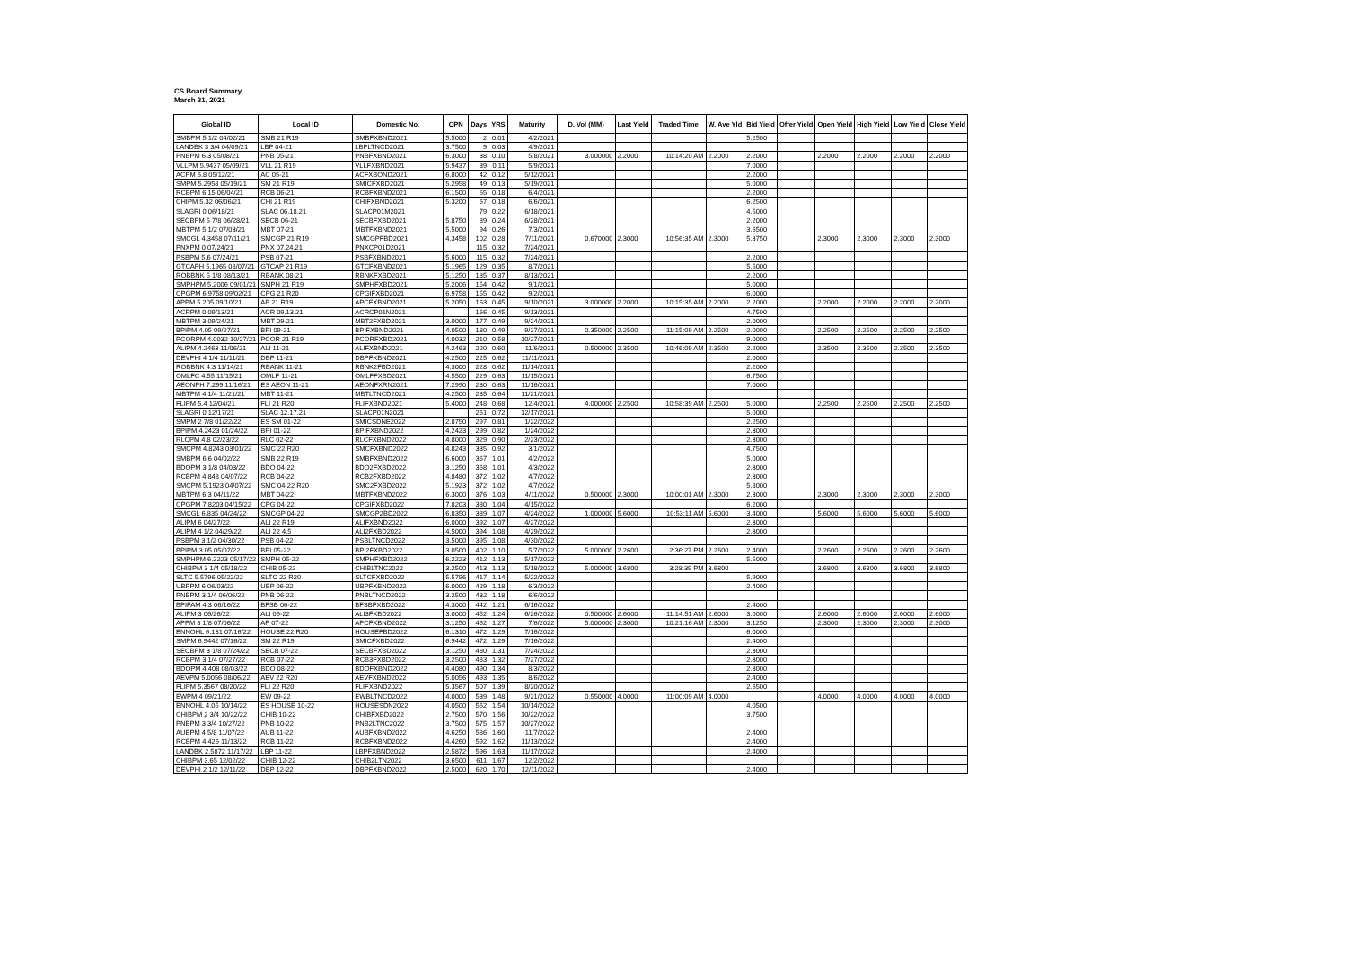CS Board Summary
March 31, 2021
| Global ID | Local ID | Domestic No. | CPN | Days | YRS | Maturity | D. Vol (MM) | Last Yield | Traded Time | W. Ave Yld | Bid Yield | Offer Yield | Open Yield | High Yield | Low Yield | Close Yield |
| --- | --- | --- | --- | --- | --- | --- | --- | --- | --- | --- | --- | --- | --- | --- | --- | --- |
| SMBPM 5 1/2 04/02/21 | SMB 21 R19 | SMBFXBND2021 | 5.5000 | 2 | 0.01 | 4/2/2021 | | | | | 5.2500 | | | | | |
| LANDBK 3 3/4 04/09/21 | LBP 04-21 | LBPLTNCD2021 | 3.7500 | 9 | 0.03 | 4/9/2021 | | | | | | | | | | |
| PNBPM 6.3 05/08/21 | PNB 05-21 | PNBFXBND2021 | 6.3000 | 38 | 0.10 | 5/8/2021 | 3.000000 | 2.2000 | 10:14:20 AM | 2.2000 | 2.2000 | | 2.2000 | 2.2000 | 2.2000 | 2.2000 |
| VLLPM 5.9437 05/09/21 | VLL 21 R19 | VLLFXBND2021 | 5.9437 | 39 | 0.11 | 5/9/2021 | | | | | 7.0000 | | | | | |
| ACPM 6.8 05/12/21 | AC 05-21 | ACFXBOND2021 | 6.8000 | 42 | 0.12 | 5/12/2021 | | | | | 2.2000 | | | | | |
| SMPM 5.2958 05/19/21 | SM 21 R19 | SMICFXBD2021 | 5.2958 | 49 | 0.13 | 5/19/2021 | | | | | 5.0000 | | | | | |
| RCBPM 6.15 06/04/21 | RCB 06-21 | RCBFXBND2021 | 6.1500 | 65 | 0.18 | 6/4/2021 | | | | | 2.2000 | | | | | |
| CHIPM 5.32 06/06/21 | CHI 21 R19 | CHIFXBND2021 | 5.3200 | 67 | 0.18 | 6/6/2021 | | | | | 6.2500 | | | | | |
| SLAGRI 0 06/18/21 | SLAC 06.18.21 | SLACP01M2021 | | 79 | 0.22 | 6/18/2021 | | | | | 4.5000 | | | | | |
| SECBPM 5 7/8 06/28/21 | SECB 06-21 | SECBFXBD2021 | 5.8750 | 89 | 0.24 | 6/28/2021 | | | | | 2.2000 | | | | | |
| MBTPM 5 1/2 07/03/21 | MBT 07-21 | MBTFXBND2021 | 5.5000 | 94 | 0.26 | 7/3/2021 | | | | | 3.6500 | | | | | |
| SMCGL 4.3458 07/11/21 | SMCGP 21 R19 | SMCGPFBD2021 | 4.3458 | 102 | 0.28 | 7/11/2021 | 0.670000 | 2.3000 | 10:56:35 AM | 2.3000 | 5.3750 | | 2.3000 | 2.3000 | 2.3000 | 2.3000 |
| PNXPM 0 07/24/21 | PNX 07.24.21 | PNXCP01D2021 | | 115 | 0.32 | 7/24/2021 | | | | | | | | | | |
| PSBPM 5.6 07/24/21 | PSB 07-21 | PSBFXBND2021 | 5.6000 | 115 | 0.32 | 7/24/2021 | | | | | 2.2000 | | | | | |
| GTCAPH 5.1965 08/07/21 | GTCAP 21 R19 | GTCFXBND2021 | 5.1965 | 129 | 0.35 | 8/7/2021 | | | | | 5.5000 | | | | | |
| ROBBNK 5 1/8 08/13/21 | RBANK 08-21 | RBNKFXBD2021 | 5.1250 | 135 | 0.37 | 8/13/2021 | | | | | 2.2000 | | | | | |
| SMPHPM 5.2006 09/01/21 | SMPH 21 R19 | SMPHFXBD2021 | 5.2006 | 154 | 0.42 | 9/1/2021 | | | | | 5.0000 | | | | | |
| CPGPM 6.9758 09/02/21 | CPG 21 R20 | CPGIFXBD2021 | 6.9758 | 155 | 0.42 | 9/2/2021 | | | | | 6.0000 | | | | | |
| APPM 5.205 09/10/21 | AP 21 R19 | APCFXBND2021 | 5.2050 | 163 | 0.45 | 9/10/2021 | 3.000000 | 2.2000 | 10:15:35 AM | 2.2000 | 2.2000 | | 2.2000 | 2.2000 | 2.2000 | 2.2000 |
| ACRPM 0 09/13/21 | ACR 09.13.21 | ACRCP01N2021 | | 166 | 0.45 | 9/13/2021 | | | | | 4.7500 | | | | | |
| MBTPM 3 09/24/21 | MBT 09-21 | MBT2FXBD2021 | 3.0000 | 177 | 0.49 | 9/24/2021 | | | | | 2.0000 | | | | | |
| BPIPM 4.05 09/27/21 | BPI 09-21 | BPIFXBND2021 | 4.0500 | 180 | 0.49 | 9/27/2021 | 0.350000 | 2.2500 | 11:15:09 AM | 2.2500 | 2.0000 | | 2.2500 | 2.2500 | 2.2500 | 2.2500 |
| PCORPM 4.0032 10/27/21 | PCOR 21 R19 | PCORFXBD2021 | 4.0032 | 210 | 0.58 | 10/27/2021 | | | | | 9.0000 | | | | | |
| ALIPM 4.2463 11/06/21 | ALI 11-21 | ALIFXBND2021 | 4.2463 | 220 | 0.60 | 11/6/2021 | 0.500000 | 2.3500 | 10:46:09 AM | 2.3500 | 2.2000 | | 2.3500 | 2.3500 | 2.3500 | 2.3500 |
| DEVPHI 4 1/4 11/11/21 | DBP 11-21 | DBPFXBND2021 | 4.2500 | 225 | 0.62 | 11/11/2021 | | | | | 2.0000 | | | | | |
| ROBBNK 4.3 11/14/21 | RBANK 11-21 | RBNK2FBD2021 | 4.3000 | 228 | 0.62 | 11/14/2021 | | | | | 2.2000 | | | | | |
| OMLFC 4.55 11/15/21 | OMLF 11-21 | OMLFFXBD2021 | 4.5500 | 229 | 0.63 | 11/15/2021 | | | | | 6.7500 | | | | | |
| AEONPH 7.299 11/16/21 | ES AEON 11-21 | AEONFXRN2021 | 7.2990 | 230 | 0.63 | 11/16/2021 | | | | | 7.0000 | | | | | |
| MBTPM 4 1/4 11/21/21 | MBT 11-21 | MBTLTNCD2021 | 4.2500 | 235 | 0.64 | 11/21/2021 | | | | | | | | | | |
| FLIPM 5.4 12/04/21 | FLI 21 R20 | FLIFXBND2021 | 5.4000 | 248 | 0.68 | 12/4/2021 | 4.000000 | 2.2500 | 10:58:39 AM | 2.2500 | 5.0000 | | 2.2500 | 2.2500 | 2.2500 | 2.2500 |
| SLAGRI 0 12/17/21 | SLAC 12.17.21 | SLACP01N2021 | | 261 | 0.72 | 12/17/2021 | | | | | 5.0000 | | | | | |
| SMPM 2 7/8 01/22/22 | ES SM 01-22 | SMICSDNE2022 | 2.8750 | 297 | 0.81 | 1/22/2022 | | | | | 2.2500 | | | | | |
| BPIPM 4.2423 01/24/22 | BPI 01-22 | BPIFXBND2022 | 4.2423 | 299 | 0.82 | 1/24/2022 | | | | | 2.3000 | | | | | |
| RLCPM 4.8 02/23/22 | RLC 02-22 | RLCFXBND2022 | 4.8000 | 329 | 0.90 | 2/23/2022 | | | | | 2.3000 | | | | | |
| SMCPM 4.8243 03/01/22 | SMC 22 R20 | SMCFXBND2022 | 4.8243 | 335 | 0.92 | 3/1/2022 | | | | | 4.7500 | | | | | |
| SMBPM 6.6 04/02/22 | SMB 22 R19 | SMBFXBND2022 | 6.6000 | 367 | 1.01 | 4/2/2022 | | | | | 5.0000 | | | | | |
| BDOPM 3 1/8 04/03/22 | BDO 04-22 | BDO2FXBD2022 | 3.1250 | 368 | 1.01 | 4/3/2022 | | | | | 2.3000 | | | | | |
| RCBPM 4.848 04/07/22 | RCB 04-22 | RCB2FXBD2022 | 4.8480 | 372 | 1.02 | 4/7/2022 | | | | | 2.3000 | | | | | |
| SMCPM 5.1923 04/07/22 | SMC 04-22 R20 | SMC2FXBD2022 | 5.1923 | 372 | 1.02 | 4/7/2022 | | | | | 5.8000 | | | | | |
| MBTPM 6.3 04/11/22 | MBT 04-22 | MBTFXBND2022 | 6.3000 | 376 | 1.03 | 4/11/2022 | 0.500000 | 2.3000 | 10:00:01 AM | 2.3000 | 2.3000 | | 2.3000 | 2.3000 | 2.3000 | 2.3000 |
| CPGPM 7.8203 04/15/22 | CPG 04-22 | CPGIFXBD2022 | 7.8203 | 380 | 1.04 | 4/15/2022 | | | | | 6.2000 | | | | | |
| SMCGL 6.835 04/24/22 | SMCGP 04-22 | SMCGP2BD2022 | 6.8350 | 389 | 1.07 | 4/24/2022 | 1.000000 | 5.6000 | 10:53:11 AM | 5.6000 | 3.4000 | | 5.6000 | 5.6000 | 5.6000 | 5.6000 |
| ALIPM 6 04/27/22 | ALI 22 R19 | ALIFXBND2022 | 6.0000 | 392 | 1.07 | 4/27/2022 | | | | | 2.3000 | | | | | |
| ALIPM 4 1/2 04/29/22 | ALI 22 4.5 | ALI2FXBD2022 | 4.5000 | 394 | 1.08 | 4/29/2022 | | | | | 2.3000 | | | | | |
| PSBPM 3 1/2 04/30/22 | PSB 04-22 | PSBLTNCD2022 | 3.5000 | 395 | 1.08 | 4/30/2022 | | | | | | | | | | |
| BPIPM 3.05 05/07/22 | BPI 05-22 | BPI2FXBD2022 | 3.0500 | 402 | 1.10 | 5/7/2022 | 5.000000 | 2.2600 | 2:36:27 PM | 2.2600 | 2.4000 | | 2.2600 | 2.2600 | 2.2600 | 2.2600 |
| SMPHPM 6.2223 05/17/22 | SMPH 05-22 | SMPHFXBD2022 | 6.2223 | 412 | 1.13 | 5/17/2022 | | | | | 5.5000 | | | | | |
| CHIBPM 3 1/4 05/18/22 | CHIB 05-22 | CHIBLTNC2022 | 3.2500 | 413 | 1.13 | 5/18/2022 | 5.000000 | 3.6800 | 3:28:39 PM | 3.6800 | | | 3.6800 | 3.6800 | 3.6800 | 3.6800 |
| SLTC 5.5796 05/22/22 | SLTC 22 R20 | SLTCFXBD2022 | 5.5796 | 417 | 1.14 | 5/22/2022 | | | | | 5.9000 | | | | | |
| UBPPM 6 06/03/22 | UBP 06-22 | UBPFXBND2022 | 6.0000 | 429 | 1.18 | 6/3/2022 | | | | | 2.4000 | | | | | |
| PNBPM 3 1/4 06/06/22 | PNB 06-22 | PNBLTNCD2022 | 3.2500 | 432 | 1.18 | 6/6/2022 | | | | | | | | | | |
| BPIFAM 4.3 06/16/22 | BFSB 06-22 | BFSBFXBD2022 | 4.3000 | 442 | 1.21 | 6/16/2022 | | | | | 2.4000 | | | | | |
| ALIPM 3 06/26/22 | ALI 06-22 | ALI3FXBD2022 | 3.0000 | 452 | 1.24 | 6/26/2022 | 0.500000 | 2.6000 | 11:14:51 AM | 2.6000 | 3.0000 | | 2.6000 | 2.6000 | 2.6000 | 2.6000 |
| APPM 3 1/8 07/06/22 | AP 07-22 | APCFXBND2022 | 3.1250 | 462 | 1.27 | 7/6/2022 | 5.000000 | 2.3000 | 10:21:16 AM | 2.3000 | 3.1250 | | 2.3000 | 2.3000 | 2.3000 | 2.3000 |
| ENNOHL 6.131 07/16/22 | HOUSE 22 R20 | HOUSEFBD2022 | 6.1310 | 472 | 1.29 | 7/16/2022 | | | | | 6.0000 | | | | | |
| SMPM 6.9442 07/16/22 | SM 22 R19 | SMICFXBD2022 | 6.9442 | 472 | 1.29 | 7/16/2022 | | | | | 2.4000 | | | | | |
| SECBPM 3 1/8 07/24/22 | SECB 07-22 | SECBFXBD2022 | 3.1250 | 480 | 1.31 | 7/24/2022 | | | | | 2.3000 | | | | | |
| RCBPM 3 1/4 07/27/22 | RCB 07-22 | RCB3FXBD2022 | 3.2500 | 483 | 1.32 | 7/27/2022 | | | | | 2.3000 | | | | | |
| BDOPM 4.408 08/03/22 | BDO 08-22 | BDOFXBND2022 | 4.4080 | 490 | 1.34 | 8/3/2022 | | | | | 2.3000 | | | | | |
| AEVPM 5.0056 08/06/22 | AEV 22 R20 | AEVFXBND2022 | 5.0056 | 493 | 1.35 | 8/6/2022 | | | | | 2.4000 | | | | | |
| FLIPM 5.3567 08/20/22 | FLI 22 R20 | FLIFXBND2022 | 5.3567 | 507 | 1.39 | 8/20/2022 | | | | | 2.6500 | | | | | |
| EWPM 4 09/21/22 | EW 09-22 | EWBLTNCD2022 | 4.0000 | 539 | 1.48 | 9/21/2022 | 0.550000 | 4.0000 | 11:00:09 AM | 4.0000 | | | 4.0000 | 4.0000 | 4.0000 | 4.0000 |
| ENNOHL 4.05 10/14/22 | ES HOUSE 10-22 | HOUSESDN2022 | 4.0500 | 562 | 1.54 | 10/14/2022 | | | | | 4.0500 | | | | | |
| CHIBPM 2 3/4 10/22/22 | CHIB 10-22 | CHIBFXBD2022 | 2.7500 | 570 | 1.56 | 10/22/2022 | | | | | 3.7500 | | | | | |
| PNBPM 3 3/4 10/27/22 | PNB 10-22 | PNB2LTNC2022 | 3.7500 | 575 | 1.57 | 10/27/2022 | | | | | | | | | | |
| AUBPM 4 5/8 11/07/22 | AUB 11-22 | AUBFXBND2022 | 4.6250 | 586 | 1.60 | 11/7/2022 | | | | | 2.4000 | | | | | |
| RCBPM 4.426 11/13/22 | RCB 11-22 | RCBFXBND2022 | 4.4260 | 592 | 1.62 | 11/13/2022 | | | | | 2.4000 | | | | | |
| LANDBK 2.5872 11/17/22 | LBP 11-22 | LBPFXBND2022 | 2.5872 | 596 | 1.63 | 11/17/2022 | | | | | 2.4000 | | | | | |
| CHIBPM 3.65 12/02/22 | CHIB 12-22 | CHIB2LTN2022 | 3.6500 | 611 | 1.67 | 12/2/2022 | | | | | | | | | | |
| DEVPHI 2 1/2 12/11/22 | DBP 12-22 | DBPFXBND2022 | 2.5000 | 620 | 1.70 | 12/11/2022 | | | | | 2.4000 | | | | | |